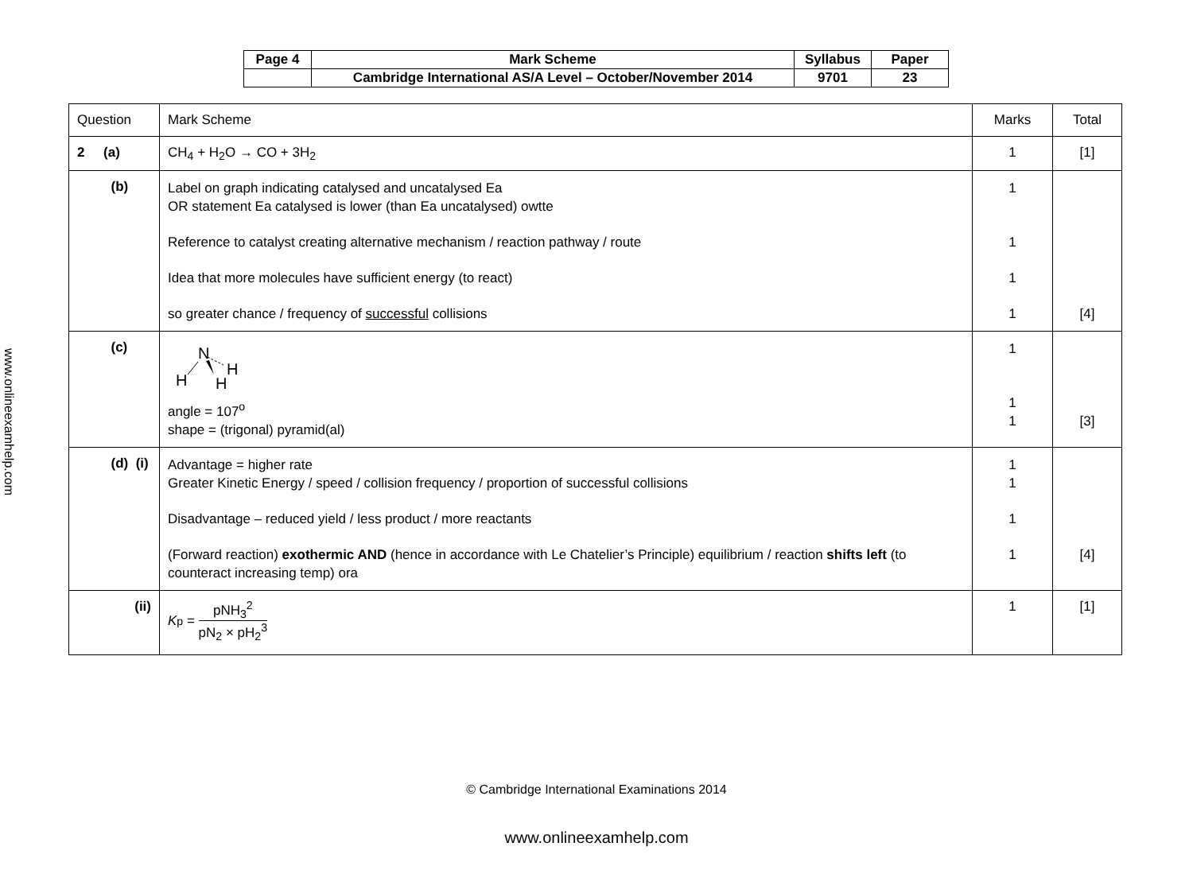www.onlineexamhelp.com
| Page 4 | Mark Scheme | Syllabus | Paper |
| | Cambridge International AS/A Level – October/November 2014 | 9701 | 23 |
| Question | Mark Scheme | Marks | Total |
| 2 (a) | CH<sub>4</sub> + H<sub>2</sub>O → CO + 3H<sub>2</sub> | 1 | [1] |
| (b) | Label on graph indicating catalysed and uncatalysed Ea OR statement Ea catalysed is lower (than Ea uncatalysed) owtte Reference to catalyst creating alternative mechanism / reaction pathway / route Idea that more molecules have sufficient energy (to react) so greater chance / frequency of successful collisions | 1 1 1 1 | [4] |
| (c) | N H H H angle = 107<sup>o</sup> shape = (trigonal) pyramid(al) | 1 1 1 | [3] |
| (d) (i) | Advantage = higher rate Greater Kinetic Energy / speed / collision frequency / proportion of successful collisions Disadvantage – reduced yield / less product / more reactants (Forward reaction) exothermic AND (hence in accordance with Le Chatelier’s Principle) equilibrium / reaction shifts left (to counteract increasing temp) ora | 1 1 1 1 | [4] |
| (ii) | K<sub>p</sub> = pNH<sub>3</sub><sup>2</sup> pN<sub>2</sub> × pH<sub>2</sub><sup>3</sup> | 1 | [1] |
© Cambridge International Examinations 2014
www.onlineexamhelp.com